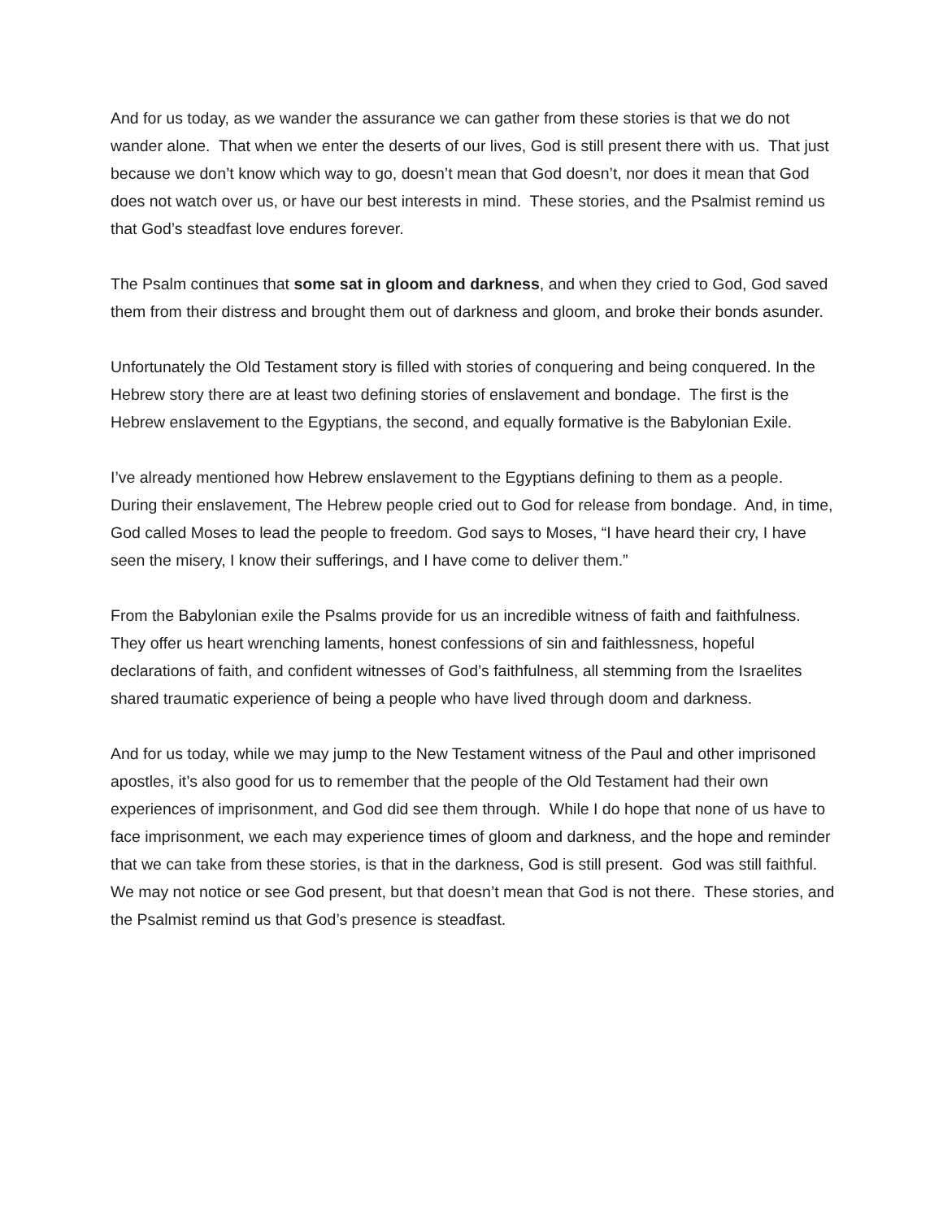And for us today, as we wander the assurance we can gather from these stories is that we do not wander alone. That when we enter the deserts of our lives, God is still present there with us. That just because we don’t know which way to go, doesn’t mean that God doesn’t, nor does it mean that God does not watch over us, or have our best interests in mind. These stories, and the Psalmist remind us that God’s steadfast love endures forever.
The Psalm continues that some sat in gloom and darkness, and when they cried to God, God saved them from their distress and brought them out of darkness and gloom, and broke their bonds asunder.
Unfortunately the Old Testament story is filled with stories of conquering and being conquered. In the Hebrew story there are at least two defining stories of enslavement and bondage. The first is the Hebrew enslavement to the Egyptians, the second, and equally formative is the Babylonian Exile.
I’ve already mentioned how Hebrew enslavement to the Egyptians defining to them as a people. During their enslavement, The Hebrew people cried out to God for release from bondage. And, in time, God called Moses to lead the people to freedom. God says to Moses, “I have heard their cry, I have seen the misery, I know their sufferings, and I have come to deliver them.”
From the Babylonian exile the Psalms provide for us an incredible witness of faith and faithfulness. They offer us heart wrenching laments, honest confessions of sin and faithlessness, hopeful declarations of faith, and confident witnesses of God’s faithfulness, all stemming from the Israelites shared traumatic experience of being a people who have lived through doom and darkness.
And for us today, while we may jump to the New Testament witness of the Paul and other imprisoned apostles, it’s also good for us to remember that the people of the Old Testament had their own experiences of imprisonment, and God did see them through. While I do hope that none of us have to face imprisonment, we each may experience times of gloom and darkness, and the hope and reminder that we can take from these stories, is that in the darkness, God is still present. God was still faithful. We may not notice or see God present, but that doesn’t mean that God is not there. These stories, and the Psalmist remind us that God’s presence is steadfast.